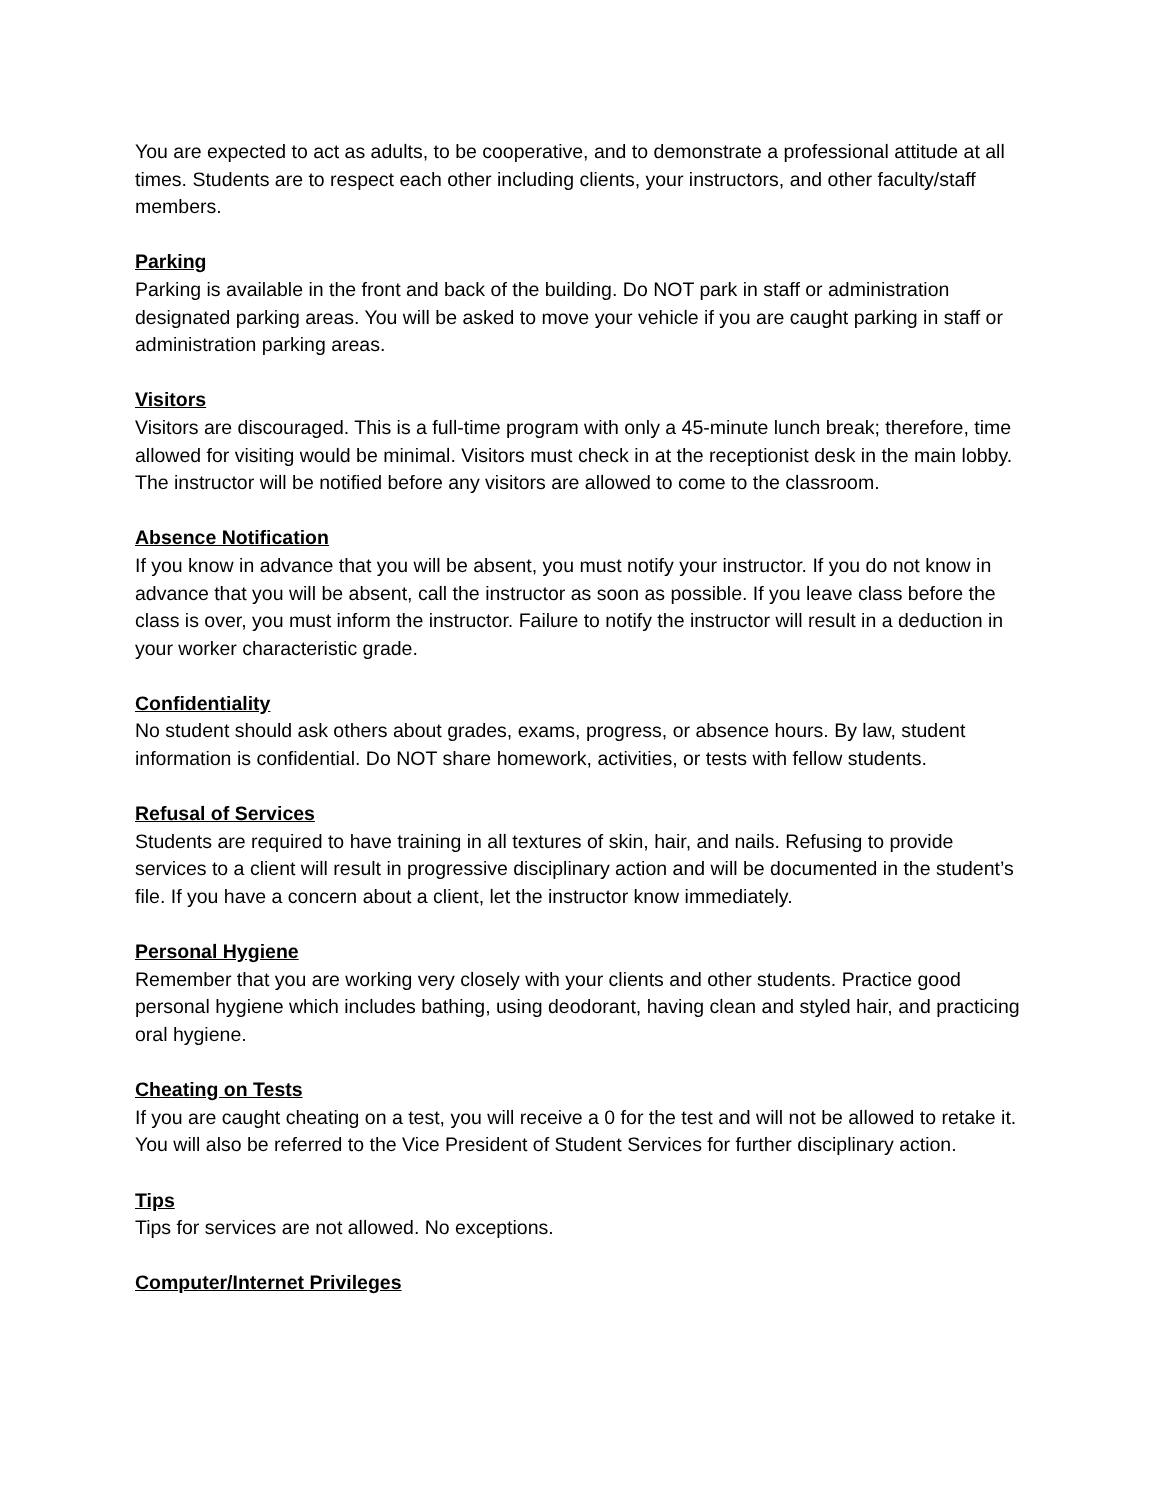You are expected to act as adults, to be cooperative, and to demonstrate a professional attitude at all times. Students are to respect each other including clients, your instructors, and other faculty/staff members.
Parking
Parking is available in the front and back of the building. Do NOT park in staff or administration designated parking areas. You will be asked to move your vehicle if you are caught parking in staff or administration parking areas.
Visitors
Visitors are discouraged. This is a full-time program with only a 45-minute lunch break; therefore, time allowed for visiting would be minimal. Visitors must check in at the receptionist desk in the main lobby. The instructor will be notified before any visitors are allowed to come to the classroom.
Absence Notification
If you know in advance that you will be absent, you must notify your instructor. If you do not know in advance that you will be absent, call the instructor as soon as possible. If you leave class before the class is over, you must inform the instructor. Failure to notify the instructor will result in a deduction in your worker characteristic grade.
Confidentiality
No student should ask others about grades, exams, progress, or absence hours. By law, student information is confidential. Do NOT share homework, activities, or tests with fellow students.
Refusal of Services
Students are required to have training in all textures of skin, hair, and nails. Refusing to provide services to a client will result in progressive disciplinary action and will be documented in the student’s file. If you have a concern about a client, let the instructor know immediately.
Personal Hygiene
Remember that you are working very closely with your clients and other students. Practice good personal hygiene which includes bathing, using deodorant, having clean and styled hair, and practicing oral hygiene.
Cheating on Tests
If you are caught cheating on a test, you will receive a 0 for the test and will not be allowed to retake it. You will also be referred to the Vice President of Student Services for further disciplinary action.
Tips
Tips for services are not allowed. No exceptions.
Computer/Internet Privileges